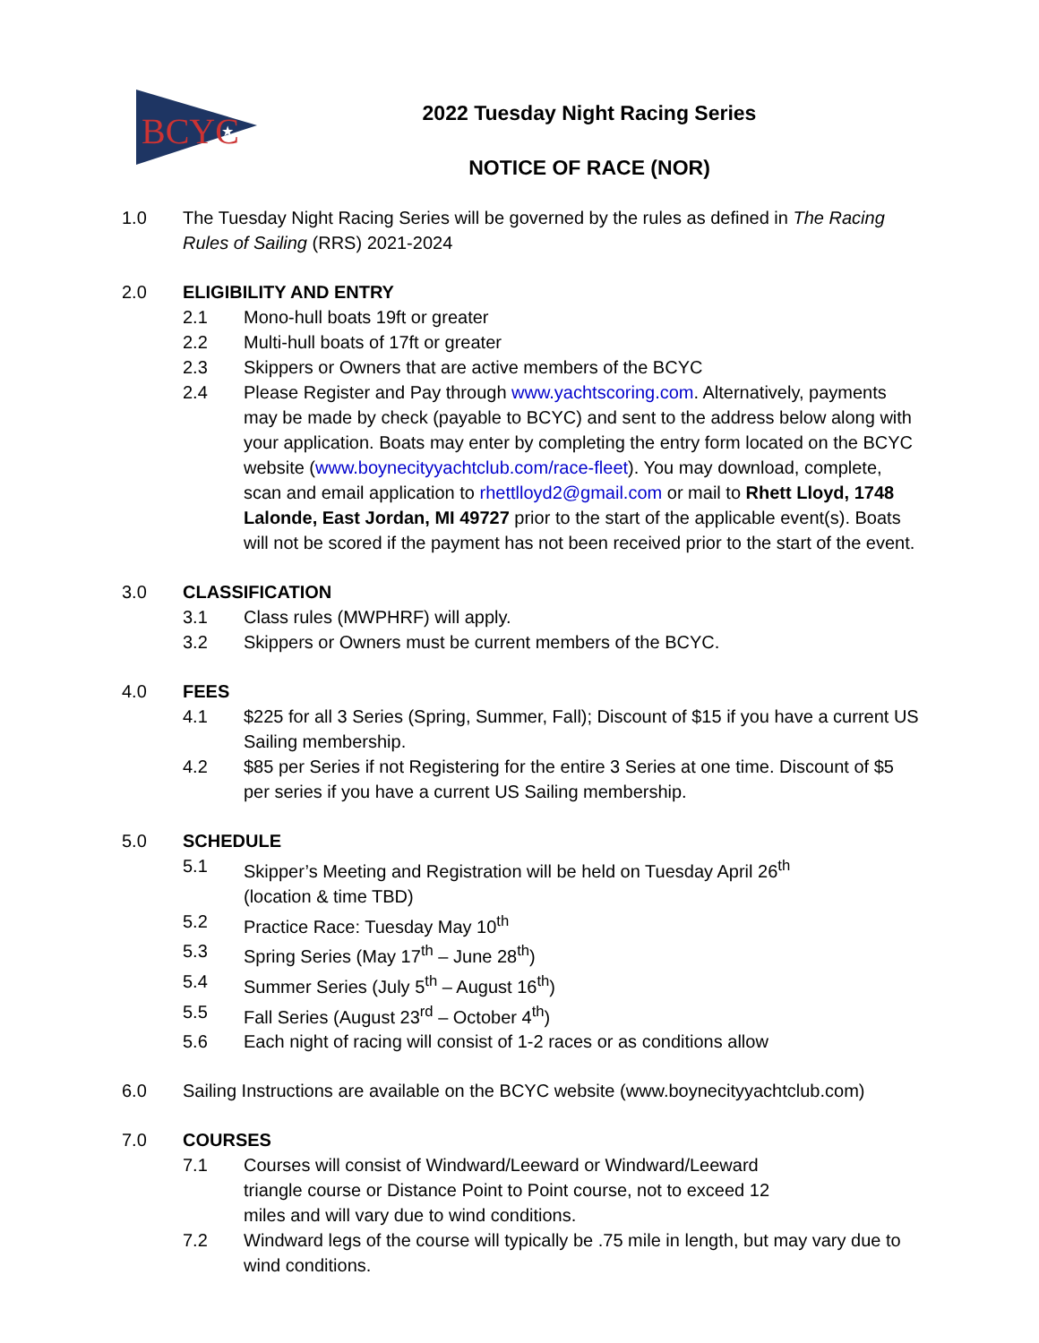BCYC
★
2022 Tuesday Night Racing Series
NOTICE OF RACE (NOR)
1.0 The Tuesday Night Racing Series will be governed by the rules as defined in The Racing Rules of Sailing (RRS) 2021-2024
2.0 ELIGIBILITY AND ENTRY
2.1 Mono-hull boats 19ft or greater
2.2 Multi-hull boats of 17ft or greater
2.3 Skippers or Owners that are active members of the BCYC
2.4 Please Register and Pay through www.yachtscoring.com. Alternatively, payments may be made by check (payable to BCYC) and sent to the address below along with your application. Boats may enter by completing the entry form located on the BCYC website (www.boynecityyachtclub.com/race-fleet). You may download, complete, scan and email application to rhettlloyd2@gmail.com or mail to Rhett Lloyd, 1748 Lalonde, East Jordan, MI 49727 prior to the start of the applicable event(s). Boats will not be scored if the payment has not been received prior to the start of the event.
3.0 CLASSIFICATION
3.1 Class rules (MWPHRF) will apply.
3.2 Skippers or Owners must be current members of the BCYC.
4.0 FEES
4.1 $225 for all 3 Series (Spring, Summer, Fall); Discount of $15 if you have a current US Sailing membership.
4.2 $85 per Series if not Registering for the entire 3 Series at one time. Discount of $5 per series if you have a current US Sailing membership.
5.0 SCHEDULE
5.1 Skipper’s Meeting and Registration will be held on Tuesday April 26<sup>th</sup>
(location & time TBD)
5.2 Practice Race: Tuesday May 10<sup>th</sup>
5.3 Spring Series (May 17<sup>th</sup> – June 28<sup>th</sup>)
5.4 Summer Series (July 5<sup>th</sup> – August 16<sup>th</sup>)
5.5 Fall Series (August 23<sup>rd</sup> – October 4<sup>th</sup>)
5.6 Each night of racing will consist of 1-2 races or as conditions allow
6.0 Sailing Instructions are available on the BCYC website (www.boynecityyachtclub.com)
7.0 COURSES
7.1 Courses will consist of Windward/Leeward or Windward/Leeward triangle course or Distance Point to Point course, not to exceed 12 miles and will vary due to wind conditions.
7.2 Windward legs of the course will typically be .75 mile in length, but may vary due to wind conditions.